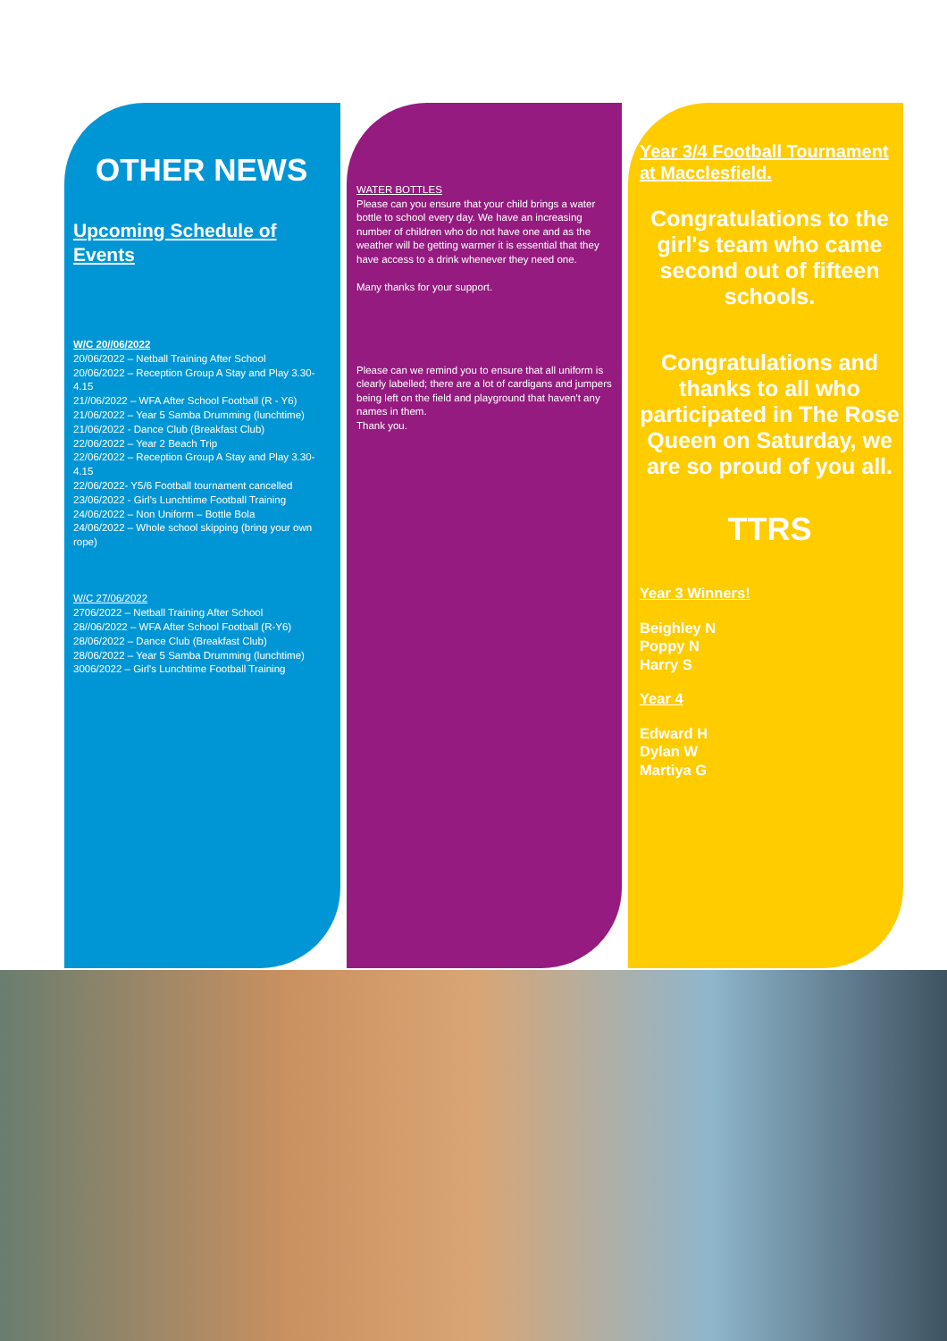OTHER NEWS
Upcoming Schedule of Events
W/C 20//06/2022
20/06/2022 – Netball Training After School
20/06/2022 – Reception Group A Stay and Play 3.30-4.15
21//06/2022 – WFA After School Football (R - Y6)
21/06/2022 – Year 5 Samba Drumming (lunchtime)
21/06/2022 - Dance Club (Breakfast Club)
22/06/2022 – Year 2 Beach Trip
22/06/2022 – Reception Group A Stay and Play 3.30-4.15
22/06/2022- Y5/6 Football tournament cancelled
23/06/2022 - Girl's Lunchtime Football Training
24/06/2022 – Non Uniform – Bottle Bola
24/06/2022 – Whole school skipping (bring your own rope)
W/C 27/06/2022
2706/2022 – Netball Training After School
28//06/2022 – WFA After School Football (R-Y6)
28/06/2022 – Dance Club (Breakfast Club)
28/06/2022 – Year 5 Samba Drumming (lunchtime)
3006/2022 – Girl's Lunchtime Football Training
WATER BOTTLES
Please can you ensure that your child brings a water bottle to school every day. We have an increasing number of children who do not have one and as the weather will be getting warmer it is essential that they have access to a drink whenever they need one.
Many thanks for your support.
Please can we remind you to ensure that all uniform is clearly labelled; there are a lot of cardigans and jumpers being left on the field and playground that haven't any names in them.
Thank you.
Year 3/4 Football Tournament at Macclesfield.
Congratulations to the girl's team who came second out of fifteen schools.
Congratulations and thanks to all who participated in The Rose Queen on Saturday, we are so proud of you all.
TTRS
Year 3 Winners!
Beighley N
Poppy N
Harry S
Year 4
Edward H
Dylan W
Martiya G